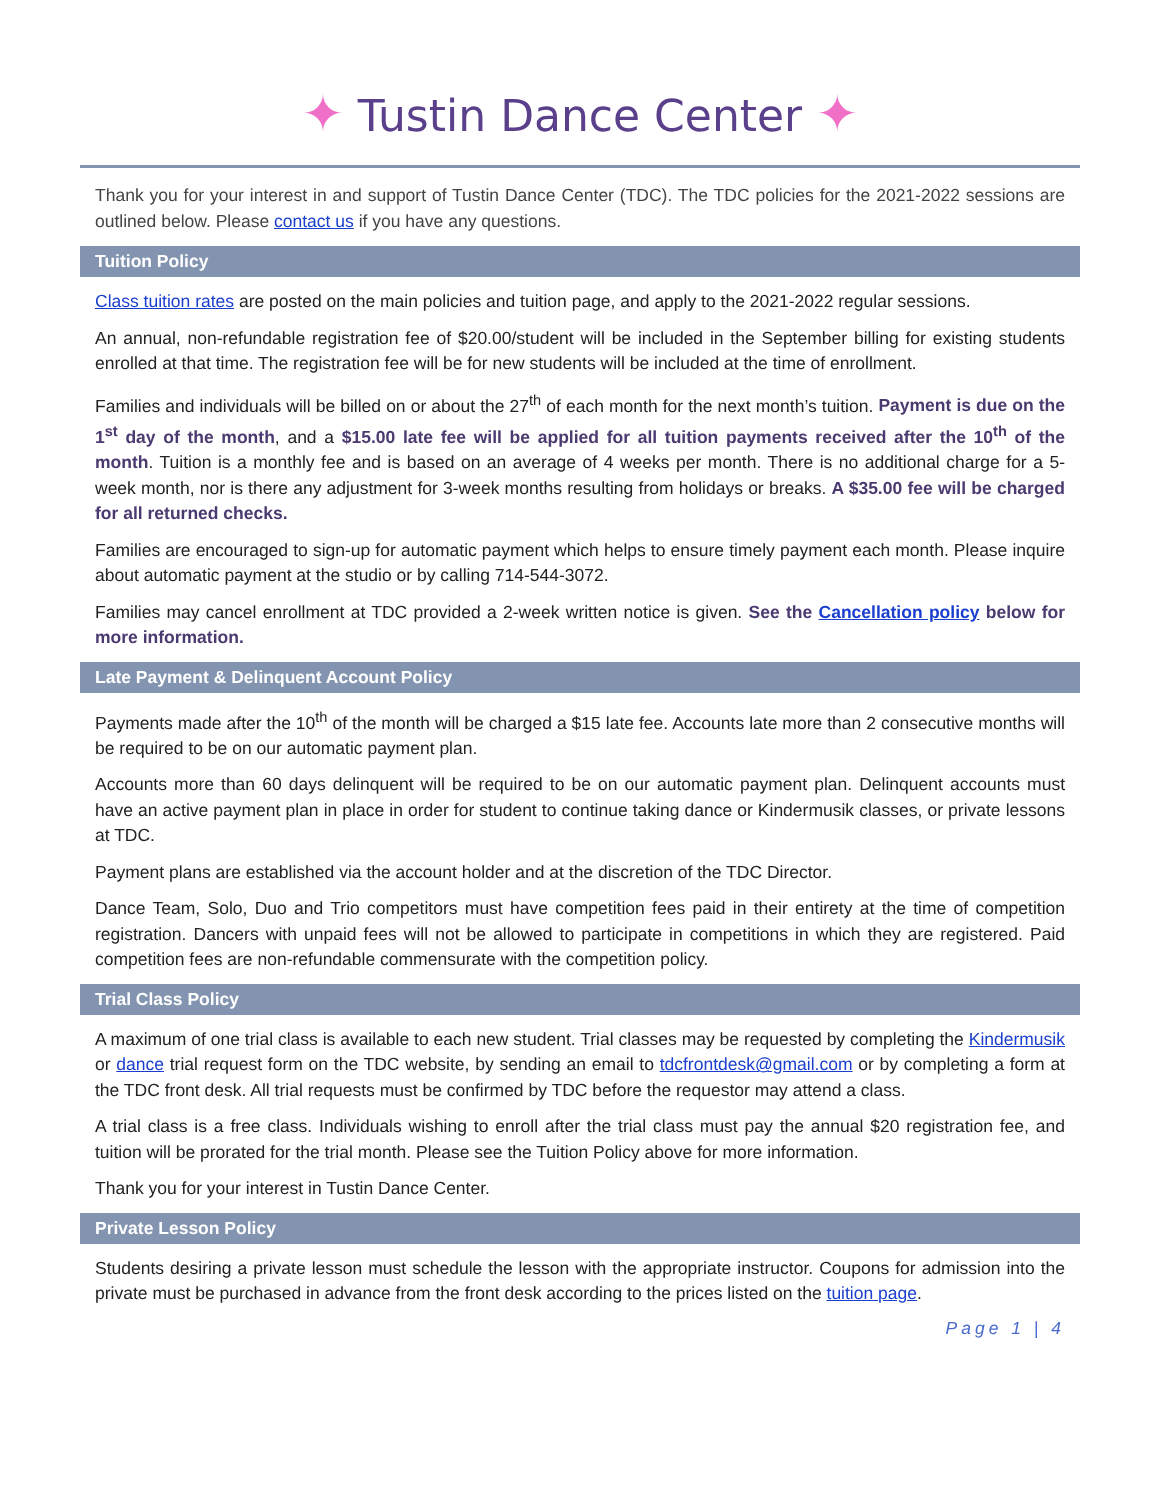✦ Tustin Dance Center ✦
Thank you for your interest in and support of Tustin Dance Center (TDC). The TDC policies for the 2021-2022 sessions are outlined below. Please contact us if you have any questions.
Tuition Policy
Class tuition rates are posted on the main policies and tuition page, and apply to the 2021-2022 regular sessions.
An annual, non-refundable registration fee of $20.00/student will be included in the September billing for existing students enrolled at that time. The registration fee will be for new students will be included at the time of enrollment.
Families and individuals will be billed on or about the 27<sup>th</sup> of each month for the next month’s tuition. Payment is due on the 1<sup>st</sup> day of the month, and a $15.00 late fee will be applied for all tuition payments received after the 10<sup>th</sup> of the month. Tuition is a monthly fee and is based on an average of 4 weeks per month. There is no additional charge for a 5-week month, nor is there any adjustment for 3-week months resulting from holidays or breaks. A $35.00 fee will be charged for all returned checks.
Families are encouraged to sign-up for automatic payment which helps to ensure timely payment each month. Please inquire about automatic payment at the studio or by calling 714-544-3072.
Families may cancel enrollment at TDC provided a 2-week written notice is given. See the Cancellation policy below for more information.
Late Payment & Delinquent Account Policy
Payments made after the 10<sup>th</sup> of the month will be charged a $15 late fee. Accounts late more than 2 consecutive months will be required to be on our automatic payment plan.
Accounts more than 60 days delinquent will be required to be on our automatic payment plan. Delinquent accounts must have an active payment plan in place in order for student to continue taking dance or Kindermusik classes, or private lessons at TDC.
Payment plans are established via the account holder and at the discretion of the TDC Director.
Dance Team, Solo, Duo and Trio competitors must have competition fees paid in their entirety at the time of competition registration. Dancers with unpaid fees will not be allowed to participate in competitions in which they are registered. Paid competition fees are non-refundable commensurate with the competition policy.
Trial Class Policy
A maximum of one trial class is available to each new student. Trial classes may be requested by completing the Kindermusik or dance trial request form on the TDC website, by sending an email to tdcfrontdesk@gmail.com or by completing a form at the TDC front desk. All trial requests must be confirmed by TDC before the requestor may attend a class.
A trial class is a free class. Individuals wishing to enroll after the trial class must pay the annual $20 registration fee, and tuition will be prorated for the trial month. Please see the Tuition Policy above for more information.
Thank you for your interest in Tustin Dance Center.
Private Lesson Policy
Students desiring a private lesson must schedule the lesson with the appropriate instructor. Coupons for admission into the private must be purchased in advance from the front desk according to the prices listed on the tuition page.
Page 1 | 4